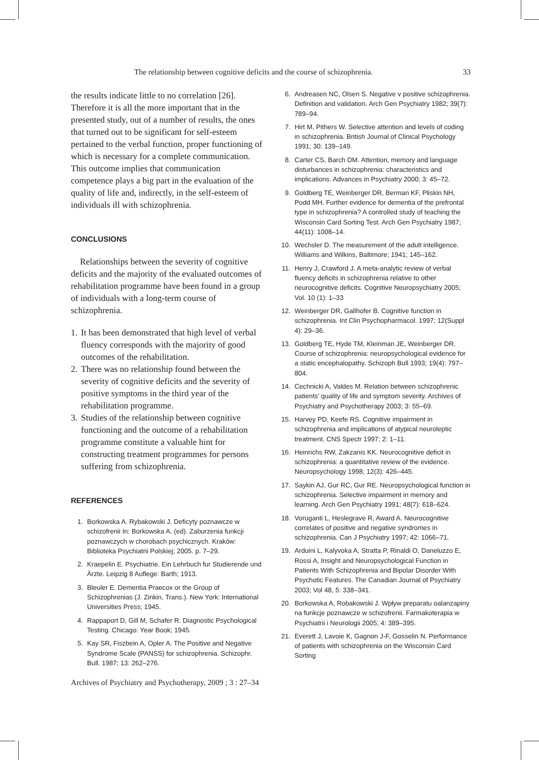The relationship between cognitive deficits and the course of schizophrenia. 33
the results indicate little to no correlation [26]. Therefore it is all the more important that in the presented study, out of a number of results, the ones that turned out to be significant for self-esteem pertained to the verbal function, proper functioning of which is necessary for a complete communication. This outcome implies that communication competence plays a big part in the evaluation of the quality of life and, indirectly, in the self-esteem of individuals ill with schizophrenia.
CONCLUSIONS
Relationships between the severity of cognitive deficits and the majority of the evaluated outcomes of rehabilitation programme have been found in a group of individuals with a long-term course of schizophrenia.
1. It has been demonstrated that high level of verbal fluency corresponds with the majority of good outcomes of the rehabilitation.
2. There was no relationship found between the severity of cognitive deficits and the severity of positive symptoms in the third year of the rehabilitation programme.
3. Studies of the relationship between cognitive functioning and the outcome of a rehabilitation programme constitute a valuable hint for constructing treatment programmes for persons suffering from schizophrenia.
REFERENCES
1. Borkowska A. Rybakowski J. Deficyty poznawcze w schizofrenii In: Borkowska A. (ed). Zaburzenia funkcji poznawczych w chorobach psychicznych. Kraków: Biblioteka Psychiatrii Polskiej; 2005. p. 7–29.
2. Kraepelin E. Psychiatrie. Ein Lehrbuch fur Studierende und Ärzte. Leipzig 8 Auflege: Barth; 1913.
3. Bleuler E. Dementia Praecox or the Group of Schizophrenias (J. Zinkin, Trans.). New York: International Universities Press; 1945.
4. Rappaport D, Gill M, Schafer R. Diagnostic Psychological Testing. Chicago: Year Book; 1945.
5. Kay SR, Fiszbein A, Opler A. The Positive and Negative Syndrome Scale (PANSS) for schizophrenia. Schizophr. Bull. 1987; 13: 262–276.
6. Andreasen NC, Olsen S. Negative v positive schizophrenia. Definition and validation. Arch Gen Psychiatry 1982; 39(7): 789–94.
7. Hirt M, Pithers W. Selective attention and levels of coding in schizophrenia. British Journal of Clinical Psychology 1991; 30: 139–149.
8. Carter CS, Barch DM. Attention, memory and language disturbances in schizophrenia: characteristics and implications. Advances in Psychiatry 2000; 3: 45–72.
9. Goldberg TE, Weinberger DR, Berman KF, Pliskin NH, Podd MH. Further evidence for dementia of the prefrontal type in schizophrenia? A controlled study of teaching the Wisconsin Card Sorting Test. Arch Gen Psychiatry 1987; 44(11): 1008–14.
10. Wechsler D. The measurement of the adult intelligence. Williams and Wilkins, Baltimore; 1941; 145–162.
11. Henry J, Crawford J. A meta-analytic review of verbal fluency deficits in schizophrenia relative to other neurocognitive deficits. Cognitive Neuropsychiatry 2005; Vol. 10 (1): 1–33
12. Weinberger DR, Gallhofer B. Cognitive function in schizophrenia. Int Clin Psychopharmacol. 1997; 12(Suppl 4): 29–36.
13. Goldberg TE, Hyde TM, Kleinman JE, Weinberger DR. Course of schizophrenia: neuropsychological evidence for a static encephalopathy. Schizoph Bull 1993; 19(4): 797–804.
14. Cechnicki A, Valdes M. Relation between schizophrenic patients' quality of life and symptom severity. Archives of Psychiatry and Psychotherapy 2003; 3: 55–69.
15. Harvey PD, Keefe RS. Cognitive impairment in schizophrenia and implications of atypical neuroleptic treatment. CNS Spectr 1997; 2: 1–11.
16. Heinrichs RW, Zakzanis KK. Neurocognitive deficit in schizophrenia: a quantitative review of the evidence. Neuropsychology 1998; 12(3): 426–445.
17. Saykin AJ, Gur RC, Gur RE. Neuropsychological function in schizophrenia. Selective impairment in memory and learning. Arch Gen Psychiatry 1991; 48(7): 618–624.
18. Voruganti L, Heslegrave R, Award A. Neurocognitive correlates of positive and negative syndromes in schizophrenia. Can J Psychiatry 1997; 42: 1066–71.
19. Arduini L, Kalyvoka A, Stratta P, Rinaldi O, Daneluzzo E, Rossi A, Insight and Neuropsychological Function in Patients With Schizophrenia and Bipolar Disorder With Psychotic Features. The Canadian Journal of Psychiatry 2003; Vol 48, 5: 338–341.
20. Borkowska A, Robakowski J. Wpływ preparatu oalanzapiny na funkcje poznawcze w schizofrenii. Farmakoterapia w Psychiatrii i Neurologii 2005; 4: 389–395.
21. Everett J, Lavoie K, Gagnon J-F, Gosselin N. Performance of patients with schizophrenia on the Wisconsin Card Sorting
Archives of Psychiatry and Psychotherapy, 2009 ; 3 : 27–34